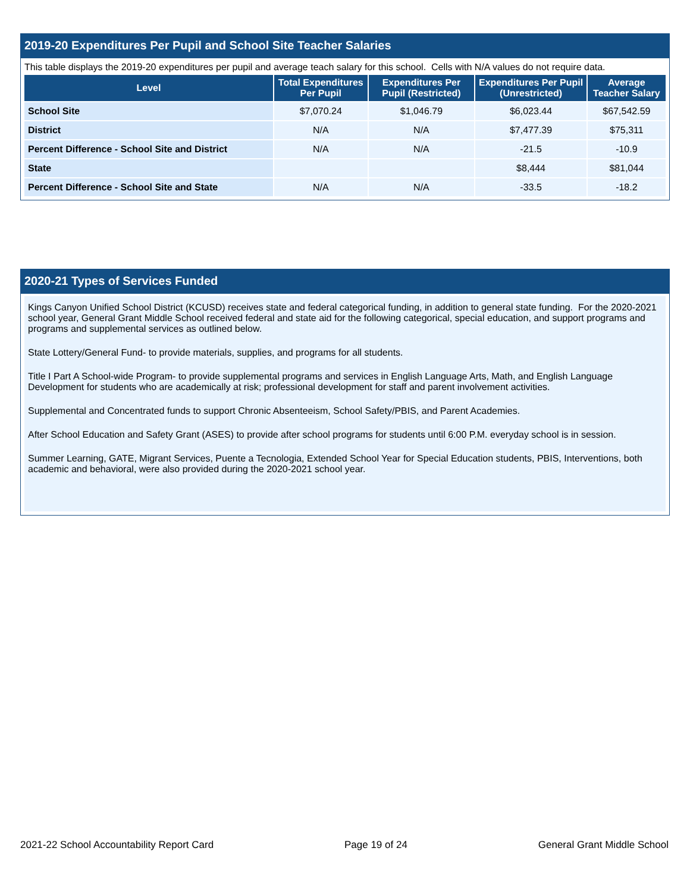2019-20 Expenditures Per Pupil and School Site Teacher Salaries
This table displays the 2019-20 expenditures per pupil and average teach salary for this school. Cells with N/A values do not require data.
| Level | Total Expenditures Per Pupil | Expenditures Per Pupil (Restricted) | Expenditures Per Pupil (Unrestricted) | Average Teacher Salary |
| --- | --- | --- | --- | --- |
| School Site | $7,070.24 | $1,046.79 | $6,023.44 | $67,542.59 |
| District | N/A | N/A | $7,477.39 | $75,311 |
| Percent Difference - School Site and District | N/A | N/A | -21.5 | -10.9 |
| State | | | $8,444 | $81,044 |
| Percent Difference - School Site and State | N/A | N/A | -33.5 | -18.2 |
2020-21 Types of Services Funded
Kings Canyon Unified School District (KCUSD) receives state and federal categorical funding, in addition to general state funding. For the 2020-2021 school year, General Grant Middle School received federal and state aid for the following categorical, special education, and support programs and programs and supplemental services as outlined below.
State Lottery/General Fund- to provide materials, supplies, and programs for all students.
Title I Part A School-wide Program- to provide supplemental programs and services in English Language Arts, Math, and English Language Development for students who are academically at risk; professional development for staff and parent involvement activities.
Supplemental and Concentrated funds to support Chronic Absenteeism, School Safety/PBIS, and Parent Academies.
After School Education and Safety Grant (ASES) to provide after school programs for students until 6:00 P.M. everyday school is in session.
Summer Learning, GATE, Migrant Services, Puente a Tecnologia, Extended School Year for Special Education students, PBIS, Interventions, both academic and behavioral, were also provided during the 2020-2021 school year.
2021-22 School Accountability Report Card Page 19 of 24 General Grant Middle School